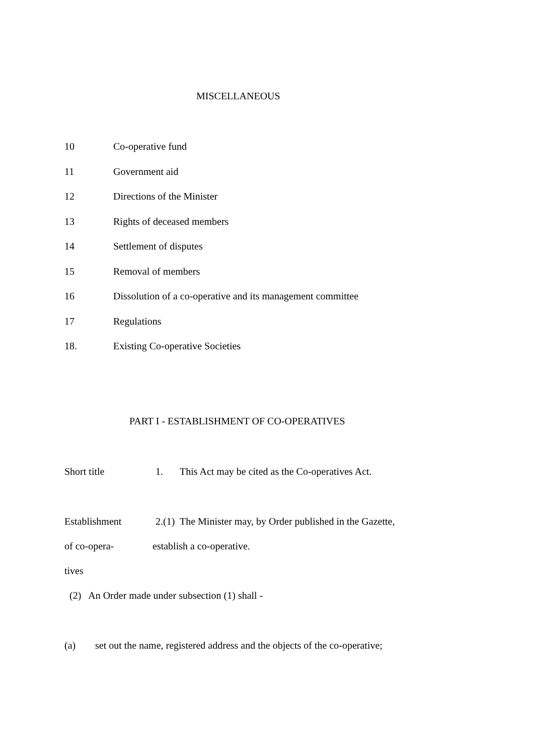MISCELLANEOUS
10 Co-operative fund
11 Government aid
12 Directions of the Minister
13 Rights of deceased members
14 Settlement of disputes
15 Removal of members
16 Dissolution of a co-operative and its management committee
17 Regulations
18. Existing Co-operative Societies
PART I - ESTABLISHMENT OF CO-OPERATIVES
Short title 1. This Act may be cited as the Co-operatives Act.
Establishment 2.(1) The Minister may, by Order published in the Gazette,
of co-opera- establish a co-operative.
tives
(2) An Order made under subsection (1) shall -
(a) set out the name, registered address and the objects of the co-operative;